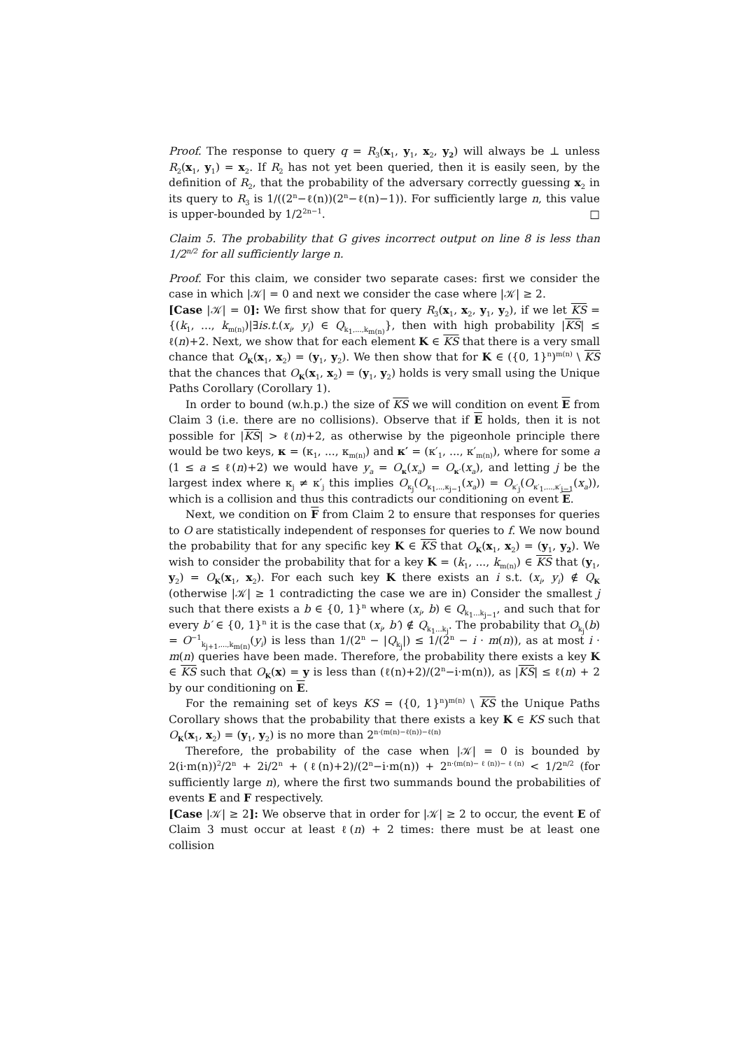Proof. The response to query q = R<sub>3</sub>(x<sub>1</sub>, y<sub>1</sub>, x<sub>2</sub>, y<sub>2</sub>) will always be ⊥ unless R<sub>2</sub>(x<sub>1</sub>, y<sub>1</sub>) = x<sub>2</sub>. If R<sub>2</sub> has not yet been queried, then it is easily seen, by the definition of R<sub>2</sub>, that the probability of the adversary correctly guessing x<sub>2</sub> in its query to R<sub>3</sub> is 1/((2<sup>n</sup>−ℓ(n))(2<sup>n</sup>−ℓ(n)−1)). For sufficiently large n, this value is upper-bounded by 1/2<sup>2n−1</sup>. □
Claim 5. The probability that G gives incorrect output on line 8 is less than 1/2<sup>n/2</sup> for all sufficiently large n.
Proof. For this claim, we consider two separate cases: first we consider the case in which |𝒦| = 0 and next we consider the case where |𝒦| ≥ 2.
[Case |𝒦| = 0]: We first show that for query R<sub>3</sub>(x<sub>1</sub>, x<sub>2</sub>, y<sub>1</sub>, y<sub>2</sub>), if we let KS = {(k<sub>1</sub>, ..., k<sub>m(n)</sub>)|∃is.t.(x<sub>i</sub>, y<sub>i</sub>) ∈ Q<sub>k<sub>1</sub>,...,k<sub>m(n)</sub></sub>}, then with high probability |KS| ≤ ℓ(n)+2. Next, we show that for each element K ∈ KS that there is a very small chance that O<sub>K</sub>(x<sub>1</sub>, x<sub>2</sub>) = (y<sub>1</sub>, y<sub>2</sub>). We then show that for K ∈ ({0, 1}<sup>n</sup>)<sup>m(n)</sup> \ KS that the chances that O<sub>K</sub>(x<sub>1</sub>, x<sub>2</sub>) = (y<sub>1</sub>, y<sub>2</sub>) holds is very small using the Unique Paths Corollary (Corollary 1).
In order to bound (w.h.p.) the size of KS we will condition on event E from Claim 3 (i.e. there are no collisions). Observe that if E holds, then it is not possible for |KS| > ℓ(n)+2, as otherwise by the pigeonhole principle there would be two keys, κ = (κ<sub>1</sub>, ..., κ<sub>m(n)</sub>) and κ′ = (κ′<sub>1</sub>, ..., κ′<sub>m(n)</sub>), where for some a (1 ≤ a ≤ ℓ(n)+2) we would have y<sub>a</sub> = O<sub>κ</sub>(x<sub>a</sub>) = O<sub>κ′</sub>(x<sub>a</sub>), and letting j be the largest index where κ<sub>j</sub> ≠ κ′<sub>j</sub> this implies O<sub>κ<sub>j</sub></sub>(O<sub>κ<sub>1</sub>,..,κ<sub>j−1</sub></sub>(x<sub>a</sub>)) = O<sub>κ′<sub>j</sub></sub>(O<sub>κ′<sub>1</sub>,...,κ′<sub>j−1</sub></sub>(x<sub>a</sub>)), which is a collision and thus this contradicts our conditioning on event E.
Next, we condition on F from Claim 2 to ensure that responses for queries to O are statistically independent of responses for queries to f. We now bound the probability that for any specific key K ∈ KS that O<sub>K</sub>(x<sub>1</sub>, x<sub>2</sub>) = (y<sub>1</sub>, y<sub>2</sub>). We wish to consider the probability that for a key K = (k<sub>1</sub>, ..., k<sub>m(n)</sub>) ∈ KS that (y<sub>1</sub>, y<sub>2</sub>) = O<sub>K</sub>(x<sub>1</sub>, x<sub>2</sub>). For each such key K there exists an i s.t. (x<sub>i</sub>, y<sub>i</sub>) ∉ Q<sub>K</sub> (otherwise |𝒦| ≥ 1 contradicting the case we are in) Consider the smallest j such that there exists a b ∈ {0, 1}<sup>n</sup> where (x<sub>i</sub>, b) ∈ Q<sub>k<sub>1</sub>...k<sub>j−1</sub></sub>, and such that for every b′ ∈ {0, 1}<sup>n</sup> it is the case that (x<sub>i</sub>, b′) ∉ Q<sub>k<sub>1</sub>...k<sub>j</sub></sub>. The probability that O<sub>k<sub>j</sub></sub>(b) = O<sup>−1</sup><sub>k<sub>j+1</sub>,...,k<sub>m(n)</sub></sub>(y<sub>i</sub>) is less than 1/(2<sup>n</sup> − |Q<sub>k<sub>j</sub></sub>|) ≤ 1/(2<sup>n</sup> − i · m(n)), as at most i · m(n) queries have been made. Therefore, the probability there exists a key K ∈ KS such that O<sub>K</sub>(x) = y is less than (ℓ(n)+2)/(2<sup>n</sup>−i·m(n)), as |KS| ≤ ℓ(n) + 2 by our conditioning on E.
For the remaining set of keys KS = ({0, 1}<sup>n</sup>)<sup>m(n)</sup> \ KS the Unique Paths Corollary shows that the probability that there exists a key K ∈ KS such that O<sub>K</sub>(x<sub>1</sub>, x<sub>2</sub>) = (y<sub>1</sub>, y<sub>2</sub>) is no more than 2<sup>n·(m(n)−ℓ(n))−ℓ(n)</sup>
Therefore, the probability of the case when |𝒦| = 0 is bounded by 2(i·m(n))<sup>2</sup>/2<sup>n</sup> + 2i/2<sup>n</sup> + (ℓ(n)+2)/(2<sup>n</sup>−i·m(n)) + 2<sup>n·(m(n)−ℓ(n))−ℓ(n)</sup> < 1/2<sup>n/2</sup> (for sufficiently large n), where the first two summands bound the probabilities of events E and F respectively.
[Case |𝒦| ≥ 2]: We observe that in order for |𝒦| ≥ 2 to occur, the event E of Claim 3 must occur at least ℓ(n) + 2 times: there must be at least one collision